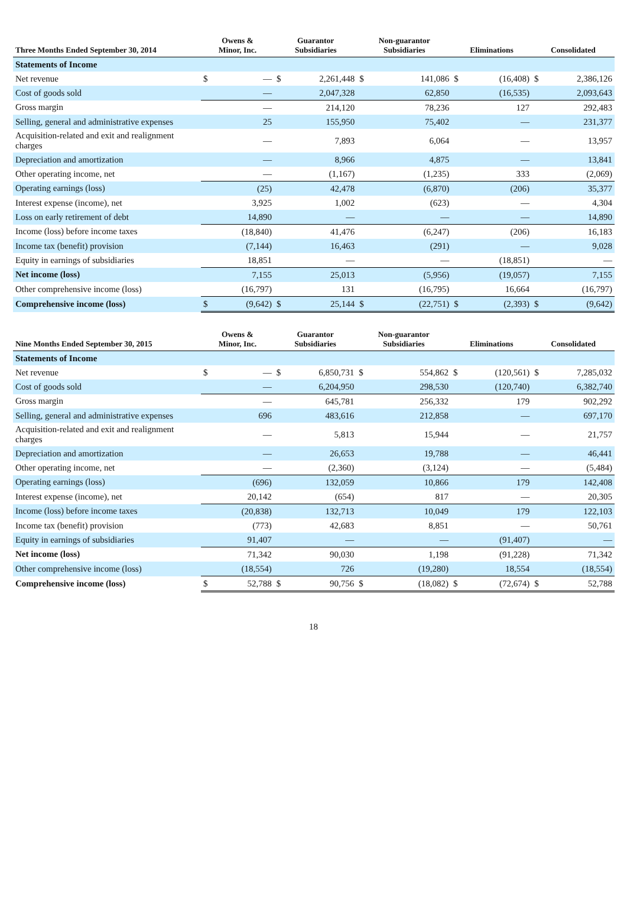| Three Months Ended September 30, 2014 | Owens & Minor, Inc. | | Guarantor Subsidiaries | | Non-guarantor Subsidiaries | | Eliminations | | Consolidated | |
| --- | --- | --- | --- | --- | --- | --- | --- | --- | --- | --- |
| Statements of Income | | | | | | | | | | |
| Net revenue | $ | — | $ | 2,261,448 | $ | 141,086 | $ | (16,408) | $ | 2,386,126 |
| Cost of goods sold | | — | | 2,047,328 | | 62,850 | | (16,535) | | 2,093,643 |
| Gross margin | | — | | 214,120 | | 78,236 | | 127 | | 292,483 |
| Selling, general and administrative expenses | | 25 | | 155,950 | | 75,402 | | — | | 231,377 |
| Acquisition-related and exit and realignment charges | | — | | 7,893 | | 6,064 | | — | | 13,957 |
| Depreciation and amortization | | — | | 8,966 | | 4,875 | | — | | 13,841 |
| Other operating income, net | | — | | (1,167) | | (1,235) | | 333 | | (2,069) |
| Operating earnings (loss) | | (25) | | 42,478 | | (6,870) | | (206) | | 35,377 |
| Interest expense (income), net | | 3,925 | | 1,002 | | (623) | | — | | 4,304 |
| Loss on early retirement of debt | | 14,890 | | — | | — | | — | | 14,890 |
| Income (loss) before income taxes | | (18,840) | | 41,476 | | (6,247) | | (206) | | 16,183 |
| Income tax (benefit) provision | | (7,144) | | 16,463 | | (291) | | — | | 9,028 |
| Equity in earnings of subsidiaries | | 18,851 | | — | | — | | (18,851) | | — |
| Net income (loss) | | 7,155 | | 25,013 | | (5,956) | | (19,057) | | 7,155 |
| Other comprehensive income (loss) | | (16,797) | | 131 | | (16,795) | | 16,664 | | (16,797) |
| Comprehensive income (loss) | $ | (9,642) | $ | 25,144 | $ | (22,751) | $ | (2,393) | $ | (9,642) |
| Nine Months Ended September 30, 2015 | Owens & Minor, Inc. | | Guarantor Subsidiaries | | Non-guarantor Subsidiaries | | Eliminations | | Consolidated | |
| --- | --- | --- | --- | --- | --- | --- | --- | --- | --- | --- |
| Statements of Income | | | | | | | | | | |
| Net revenue | $ | — | $ | 6,850,731 | $ | 554,862 | $ | (120,561) | $ | 7,285,032 |
| Cost of goods sold | | — | | 6,204,950 | | 298,530 | | (120,740) | | 6,382,740 |
| Gross margin | | — | | 645,781 | | 256,332 | | 179 | | 902,292 |
| Selling, general and administrative expenses | | 696 | | 483,616 | | 212,858 | | — | | 697,170 |
| Acquisition-related and exit and realignment charges | | — | | 5,813 | | 15,944 | | — | | 21,757 |
| Depreciation and amortization | | — | | 26,653 | | 19,788 | | — | | 46,441 |
| Other operating income, net | | — | | (2,360) | | (3,124) | | — | | (5,484) |
| Operating earnings (loss) | | (696) | | 132,059 | | 10,866 | | 179 | | 142,408 |
| Interest expense (income), net | | 20,142 | | (654) | | 817 | | — | | 20,305 |
| Income (loss) before income taxes | | (20,838) | | 132,713 | | 10,049 | | 179 | | 122,103 |
| Income tax (benefit) provision | | (773) | | 42,683 | | 8,851 | | — | | 50,761 |
| Equity in earnings of subsidiaries | | 91,407 | | — | | — | | (91,407) | | — |
| Net income (loss) | | 71,342 | | 90,030 | | 1,198 | | (91,228) | | 71,342 |
| Other comprehensive income (loss) | | (18,554) | | 726 | | (19,280) | | 18,554 | | (18,554) |
| Comprehensive income (loss) | $ | 52,788 | $ | 90,756 | $ | (18,082) | $ | (72,674) | $ | 52,788 |
18